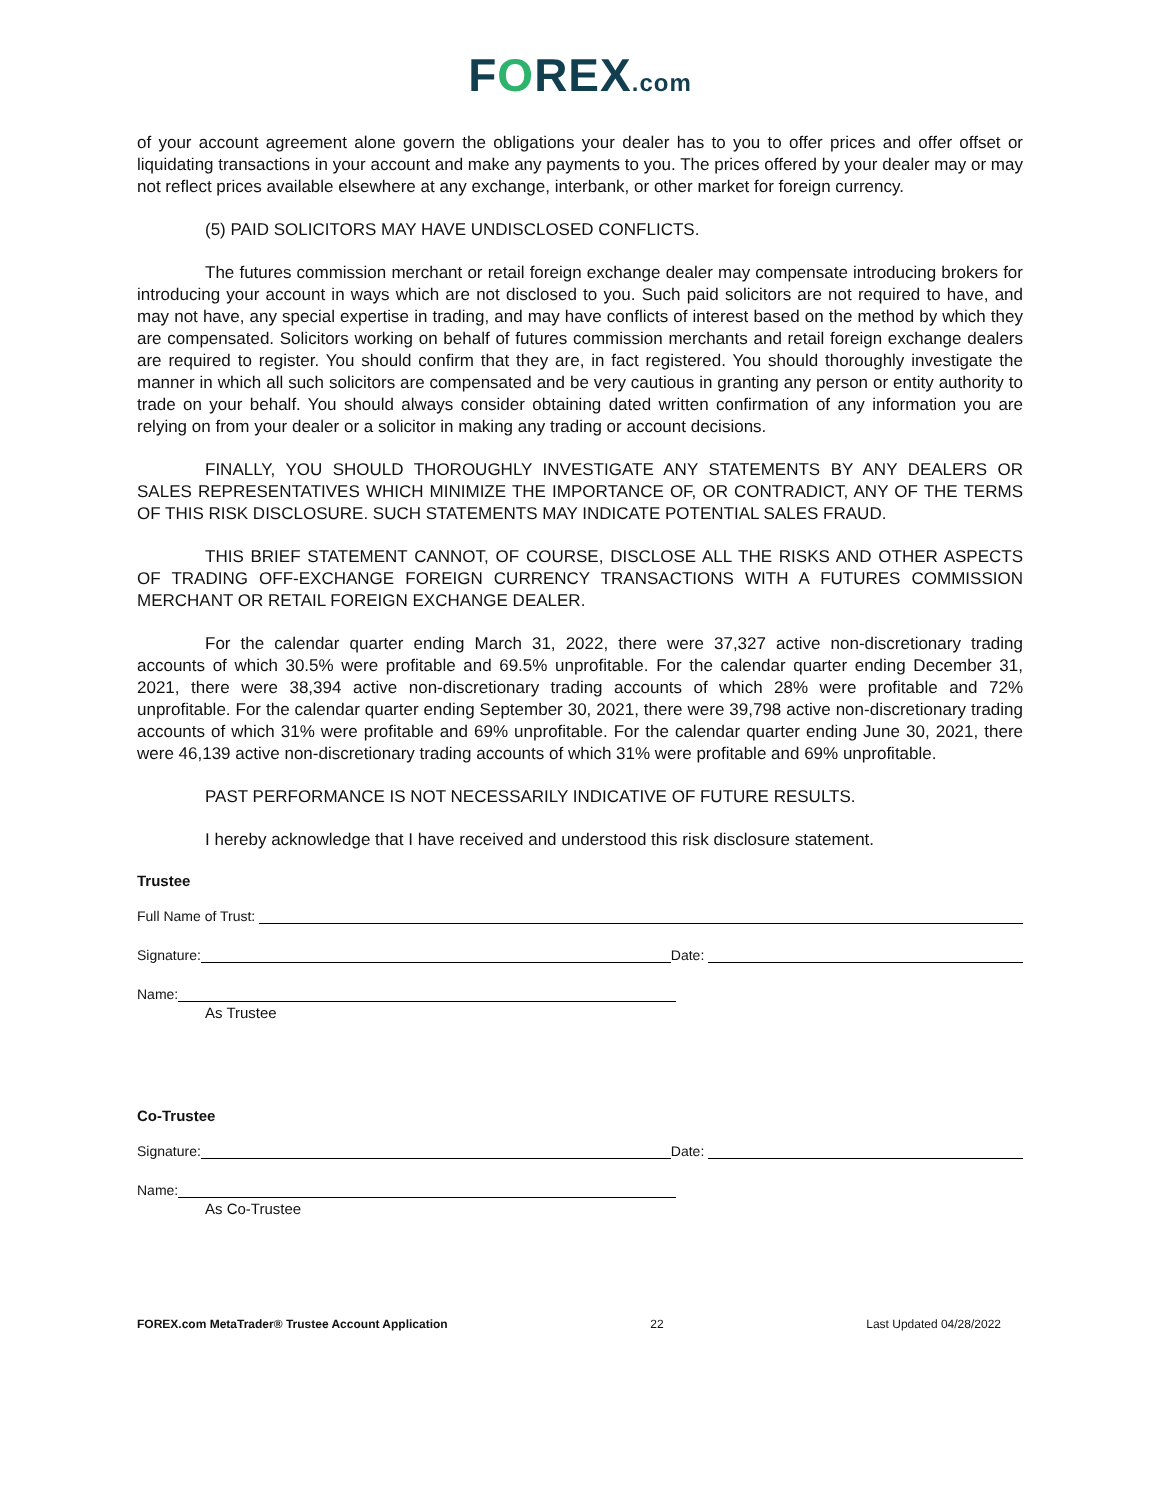FOREX.com
of your account agreement alone govern the obligations your dealer has to you to offer prices and offer offset or liquidating transactions in your account and make any payments to you. The prices offered by your dealer may or may not reflect prices available elsewhere at any exchange, interbank, or other market for foreign currency.
(5) PAID SOLICITORS MAY HAVE UNDISCLOSED CONFLICTS.
The futures commission merchant or retail foreign exchange dealer may compensate introducing brokers for introducing your account in ways which are not disclosed to you. Such paid solicitors are not required to have, and may not have, any special expertise in trading, and may have conflicts of interest based on the method by which they are compensated. Solicitors working on behalf of futures commission merchants and retail foreign exchange dealers are required to register. You should confirm that they are, in fact registered. You should thoroughly investigate the manner in which all such solicitors are compensated and be very cautious in granting any person or entity authority to trade on your behalf. You should always consider obtaining dated written confirmation of any information you are relying on from your dealer or a solicitor in making any trading or account decisions.
FINALLY, YOU SHOULD THOROUGHLY INVESTIGATE ANY STATEMENTS BY ANY DEALERS OR SALES REPRESENTATIVES WHICH MINIMIZE THE IMPORTANCE OF, OR CONTRADICT, ANY OF THE TERMS OF THIS RISK DISCLOSURE. SUCH STATEMENTS MAY INDICATE POTENTIAL SALES FRAUD.
THIS BRIEF STATEMENT CANNOT, OF COURSE, DISCLOSE ALL THE RISKS AND OTHER ASPECTS OF TRADING OFF-EXCHANGE FOREIGN CURRENCY TRANSACTIONS WITH A FUTURES COMMISSION MERCHANT OR RETAIL FOREIGN EXCHANGE DEALER.
For the calendar quarter ending March 31, 2022, there were 37,327 active non-discretionary trading accounts of which 30.5% were profitable and 69.5% unprofitable. For the calendar quarter ending December 31, 2021, there were 38,394 active non-discretionary trading accounts of which 28% were profitable and 72% unprofitable. For the calendar quarter ending September 30, 2021, there were 39,798 active non-discretionary trading accounts of which 31% were profitable and 69% unprofitable. For the calendar quarter ending June 30, 2021, there were 46,139 active non-discretionary trading accounts of which 31% were profitable and 69% unprofitable.
PAST PERFORMANCE IS NOT NECESSARILY INDICATIVE OF FUTURE RESULTS.
I hereby acknowledge that I have received and understood this risk disclosure statement.
Trustee
Full Name of Trust:
Signature: Date:
Name:
As Trustee
Co-Trustee
Signature: Date:
Name:
As Co-Trustee
FOREX.com MetaTrader® Trustee Account Application 22 Last Updated 04/28/2022